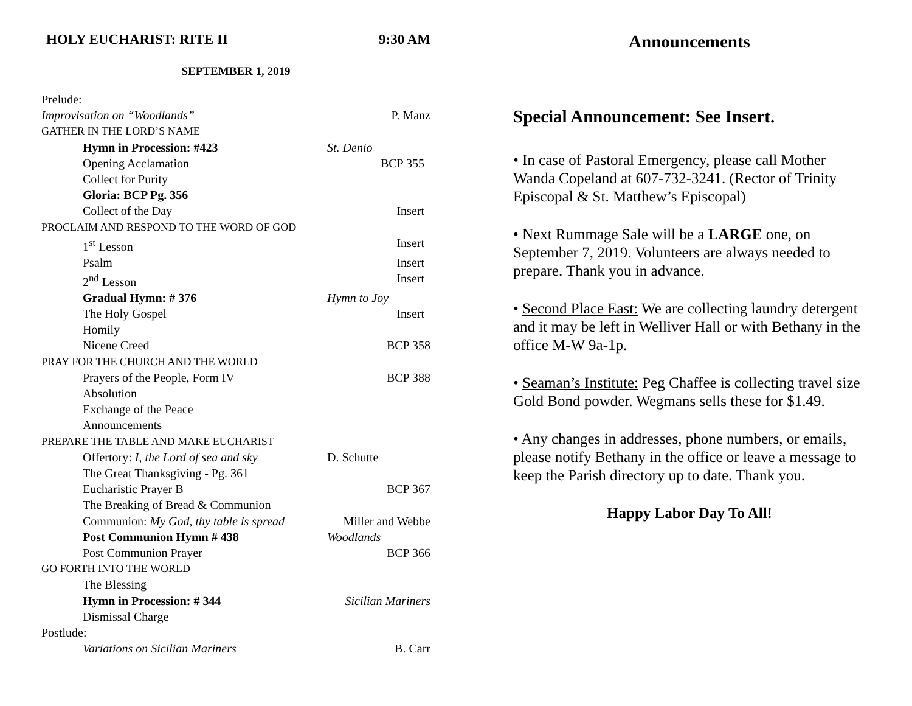HOLY EUCHARIST: RITE II 9:30 AM
SEPTEMBER 1, 2019
Prelude:
Improvisation on “Woodlands” P. Manz
GATHER IN THE LORD’S NAME
Hymn in Procession: #423 St. Denio
Opening Acclamation BCP 355
Collect for Purity
Gloria: BCP Pg. 356
Collect of the Day Insert
PROCLAIM AND RESPOND TO THE WORD OF GOD
1<sup>st</sup> Lesson Insert
Psalm Insert
2<sup>nd</sup> Lesson Insert
Gradual Hymn: # 376 Hymn to Joy
The Holy Gospel Insert
Homily
Nicene Creed BCP 358
PRAY FOR THE CHURCH AND THE WORLD
Prayers of the People, Form IV BCP 388
Absolution
Exchange of the Peace
Announcements
PREPARE THE TABLE AND MAKE EUCHARIST
Offertory: I, the Lord of sea and sky D. Schutte
The Great Thanksgiving - Pg. 361
Eucharistic Prayer B BCP 367
The Breaking of Bread & Communion
Communion: My God, thy table is spread Miller and Webbe
Post Communion Hymn # 438 Woodlands
Post Communion Prayer BCP 366
GO FORTH INTO THE WORLD
The Blessing
Hymn in Procession: # 344 Sicilian Mariners
Dismissal Charge
Postlude:
Variations on Sicilian Mariners B. Carr
Announcements
Special Announcement: See Insert.
• In case of Pastoral Emergency, please call Mother Wanda Copeland at 607-732-3241. (Rector of Trinity Episcopal & St. Matthew’s Episcopal)
• Next Rummage Sale will be a LARGE one, on September 7, 2019. Volunteers are always needed to prepare. Thank you in advance.
• Second Place East: We are collecting laundry detergent and it may be left in Welliver Hall or with Bethany in the office M-W 9a-1p.
• Seaman’s Institute: Peg Chaffee is collecting travel size Gold Bond powder. Wegmans sells these for $1.49.
• Any changes in addresses, phone numbers, or emails, please notify Bethany in the office or leave a message to keep the Parish directory up to date. Thank you.
Happy Labor Day To All!